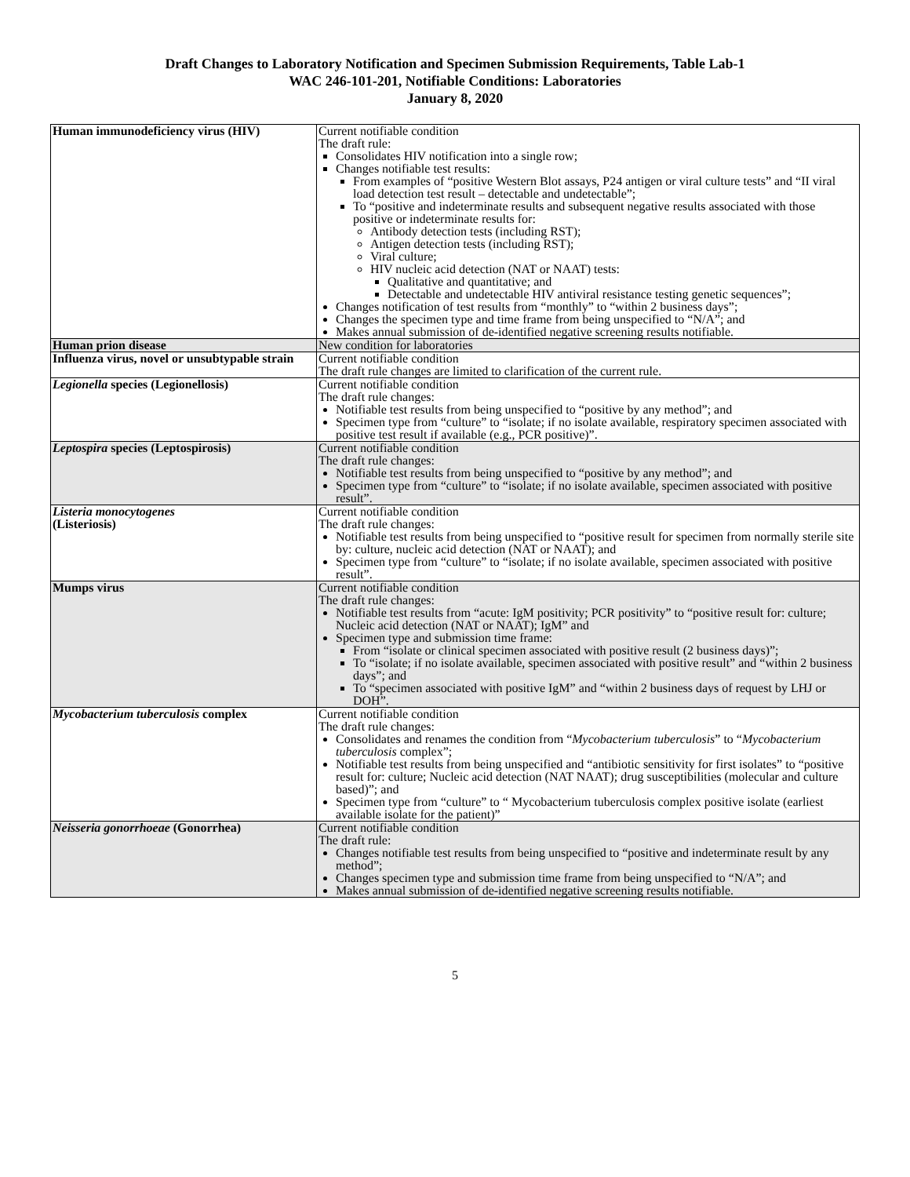Draft Changes to Laboratory Notification and Specimen Submission Requirements, Table Lab-1
WAC 246-101-201, Notifiable Conditions: Laboratories
January 8, 2020
| Human immunodeficiency virus (HIV) | Current notifiable condition The draft rule: Consolidates HIV notification into a single row; Changes notifiable test results: From examples of “positive Western Blot assays, P24 antigen or viral culture tests” and “II viral load detection test result – detectable and undetectable”; To “positive and indeterminate results and subsequent negative results associated with those positive or indeterminate results for: Antibody detection tests (including RST); Antigen detection tests (including RST); Viral culture; HIV nucleic acid detection (NAT or NAAT) tests: Qualitative and quantitative; and Detectable and undetectable HIV antiviral resistance testing genetic sequences”; Changes notification of test results from “monthly” to “within 2 business days”; Changes the specimen type and time frame from being unspecified to “N/A”; and Makes annual submission of de-identified negative screening results notifiable. |
| Human prion disease | New condition for laboratories |
| Influenza virus, novel or unsubtypable strain | Current notifiable condition The draft rule changes are limited to clarification of the current rule. |
| Legionella species (Legionellosis) | Current notifiable condition The draft rule changes: Notifiable test results from being unspecified to “positive by any method”; and Specimen type from “culture” to “isolate; if no isolate available, respiratory specimen associated with positive test result if available (e.g., PCR positive)”. |
| Leptospira species (Leptospirosis) | Current notifiable condition The draft rule changes: Notifiable test results from being unspecified to “positive by any method”; and Specimen type from “culture” to “isolate; if no isolate available, specimen associated with positive result”. |
| Listeria monocytogenes (Listeriosis) | Current notifiable condition The draft rule changes: Notifiable test results from being unspecified to “positive result for specimen from normally sterile site by: culture, nucleic acid detection (NAT or NAAT); and Specimen type from “culture” to “isolate; if no isolate available, specimen associated with positive result”. |
| Mumps virus | Current notifiable condition The draft rule changes: Notifiable test results from “acute: IgM positivity; PCR positivity” to “positive result for: culture; Nucleic acid detection (NAT or NAAT); IgM” and Specimen type and submission time frame: From “isolate or clinical specimen associated with positive result (2 business days)”; To “isolate; if no isolate available, specimen associated with positive result” and “within 2 business days”; and To “specimen associated with positive IgM” and “within 2 business days of request by LHJ or DOH”. |
| Mycobacterium tuberculosis complex | Current notifiable condition The draft rule changes: Consolidates and renames the condition from “ Mycobacterium tuberculosis ” to “ Mycobacterium tuberculosis complex”; Notifiable test results from being unspecified and “antibiotic sensitivity for first isolates” to “positive result for: culture; Nucleic acid detection (NAT NAAT); drug susceptibilities (molecular and culture based)”; and Specimen type from “culture” to “ Mycobacterium tuberculosis complex positive isolate (earliest available isolate for the patient)” |
| Neisseria gonorrhoeae (Gonorrhea) | Current notifiable condition The draft rule: Changes notifiable test results from being unspecified to “positive and indeterminate result by any method”; Changes specimen type and submission time frame from being unspecified to “N/A”; and Makes annual submission of de-identified negative screening results notifiable. |
5